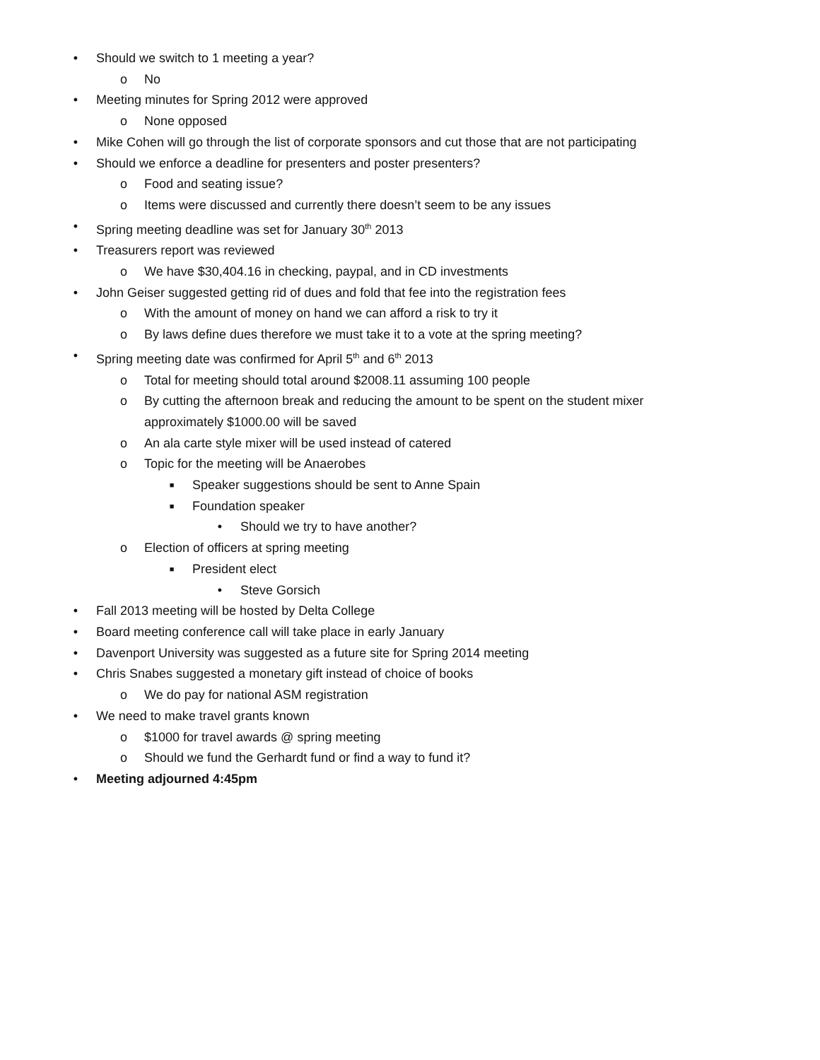• Should we switch to 1 meeting a year?
o No
• Meeting minutes for Spring 2012 were approved
o None opposed
• Mike Cohen will go through the list of corporate sponsors and cut those that are not participating
• Should we enforce a deadline for presenters and poster presenters?
o Food and seating issue?
o Items were discussed and currently there doesn’t seem to be any issues
• Spring meeting deadline was set for January 30<sup>th</sup> 2013
• Treasurers report was reviewed
o We have $30,404.16 in checking, paypal, and in CD investments
• John Geiser suggested getting rid of dues and fold that fee into the registration fees
o With the amount of money on hand we can afford a risk to try it
o By laws define dues therefore we must take it to a vote at the spring meeting?
• Spring meeting date was confirmed for April 5<sup>th</sup> and 6<sup>th</sup> 2013
o Total for meeting should total around $2008.11 assuming 100 people
o By cutting the afternoon break and reducing the amount to be spent on the student mixer approximately $1000.00 will be saved
o An ala carte style mixer will be used instead of catered
o Topic for the meeting will be Anaerobes
■ Speaker suggestions should be sent to Anne Spain
■ Foundation speaker
• Should we try to have another?
o Election of officers at spring meeting
■ President elect
• Steve Gorsich
• Fall 2013 meeting will be hosted by Delta College
• Board meeting conference call will take place in early January
• Davenport University was suggested as a future site for Spring 2014 meeting
• Chris Snabes suggested a monetary gift instead of choice of books
o We do pay for national ASM registration
• We need to make travel grants known
o $1000 for travel awards @ spring meeting
o Should we fund the Gerhardt fund or find a way to fund it?
• Meeting adjourned 4:45pm